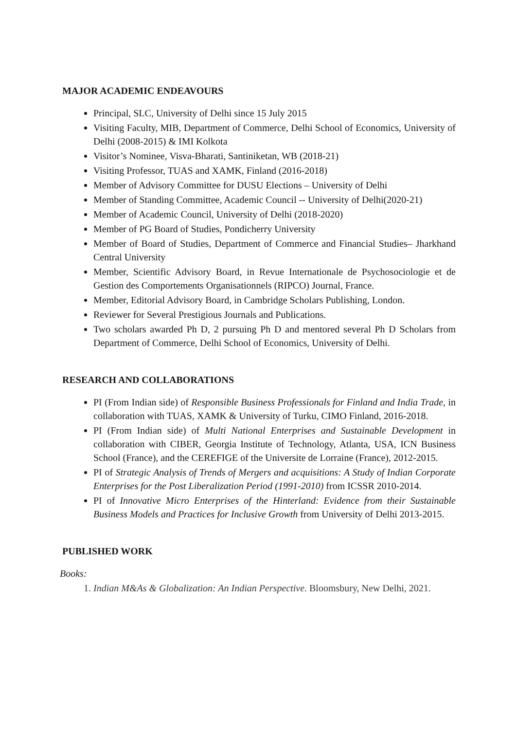MAJOR ACADEMIC ENDEAVOURS
Principal, SLC, University of Delhi since 15 July 2015
Visiting Faculty, MIB, Department of Commerce, Delhi School of Economics, University of Delhi (2008-2015) & IMI Kolkota
Visitor’s Nominee, Visva-Bharati, Santiniketan, WB (2018-21)
Visiting Professor, TUAS and XAMK, Finland (2016-2018)
Member of Advisory Committee for DUSU Elections – University of Delhi
Member of Standing Committee, Academic Council -- University of Delhi(2020-21)
Member of Academic Council, University of Delhi (2018-2020)
Member of PG Board of Studies, Pondicherry University
Member of Board of Studies, Department of Commerce and Financial Studies– Jharkhand Central University
Member, Scientific Advisory Board, in Revue Internationale de Psychosociologie et de Gestion des Comportements Organisationnels (RIPCO) Journal, France.
Member, Editorial Advisory Board, in Cambridge Scholars Publishing, London.
Reviewer for Several Prestigious Journals and Publications.
Two scholars awarded Ph D, 2 pursuing Ph D and mentored several Ph D Scholars from Department of Commerce, Delhi School of Economics, University of Delhi.
RESEARCH AND COLLABORATIONS
PI (From Indian side) of Responsible Business Professionals for Finland and India Trade, in collaboration with TUAS, XAMK & University of Turku, CIMO Finland, 2016-2018.
PI (From Indian side) of Multi National Enterprises and Sustainable Development in collaboration with CIBER, Georgia Institute of Technology, Atlanta, USA, ICN Business School (France), and the CEREFIGE of the Universite de Lorraine (France), 2012-2015.
PI of Strategic Analysis of Trends of Mergers and acquisitions: A Study of Indian Corporate Enterprises for the Post Liberalization Period (1991-2010) from ICSSR 2010-2014.
PI of Innovative Micro Enterprises of the Hinterland: Evidence from their Sustainable Business Models and Practices for Inclusive Growth from University of Delhi 2013-2015.
PUBLISHED WORK
Books:
1. Indian M&As & Globalization: An Indian Perspective. Bloomsbury, New Delhi, 2021.